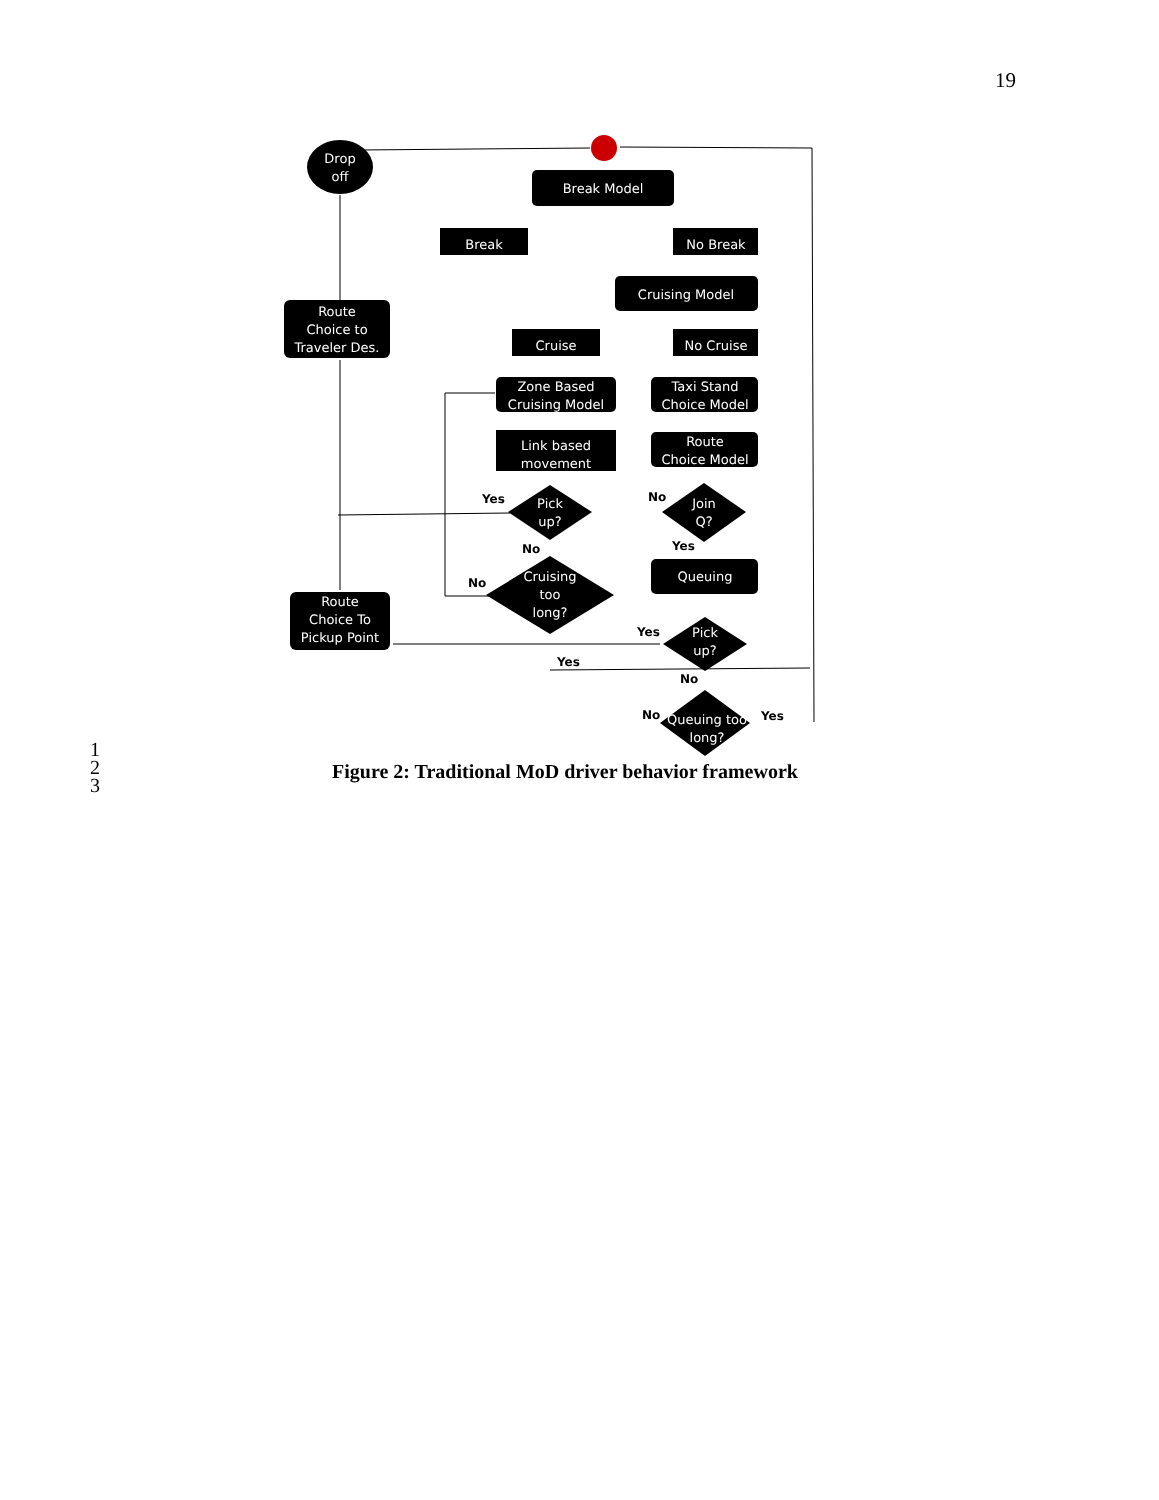19
Drop
off
Break Model
Break
No Break
Cruising Model
Route
Choice to
Traveler Des.
Cruise
No Cruise
Zone Based
Cruising Model
Taxi Stand
Choice Model
Link based
movement
Route
Choice Model
Pick
up?
Join
Q?
Cruising
too
long?
Queuing
Route
Choice To
Pickup Point
Pick
up?
Queuing too
long?
Yes
No
No
Yes
No
Yes
Yes
No
No
Yes
1
2
3
Figure 2: Traditional MoD driver behavior framework